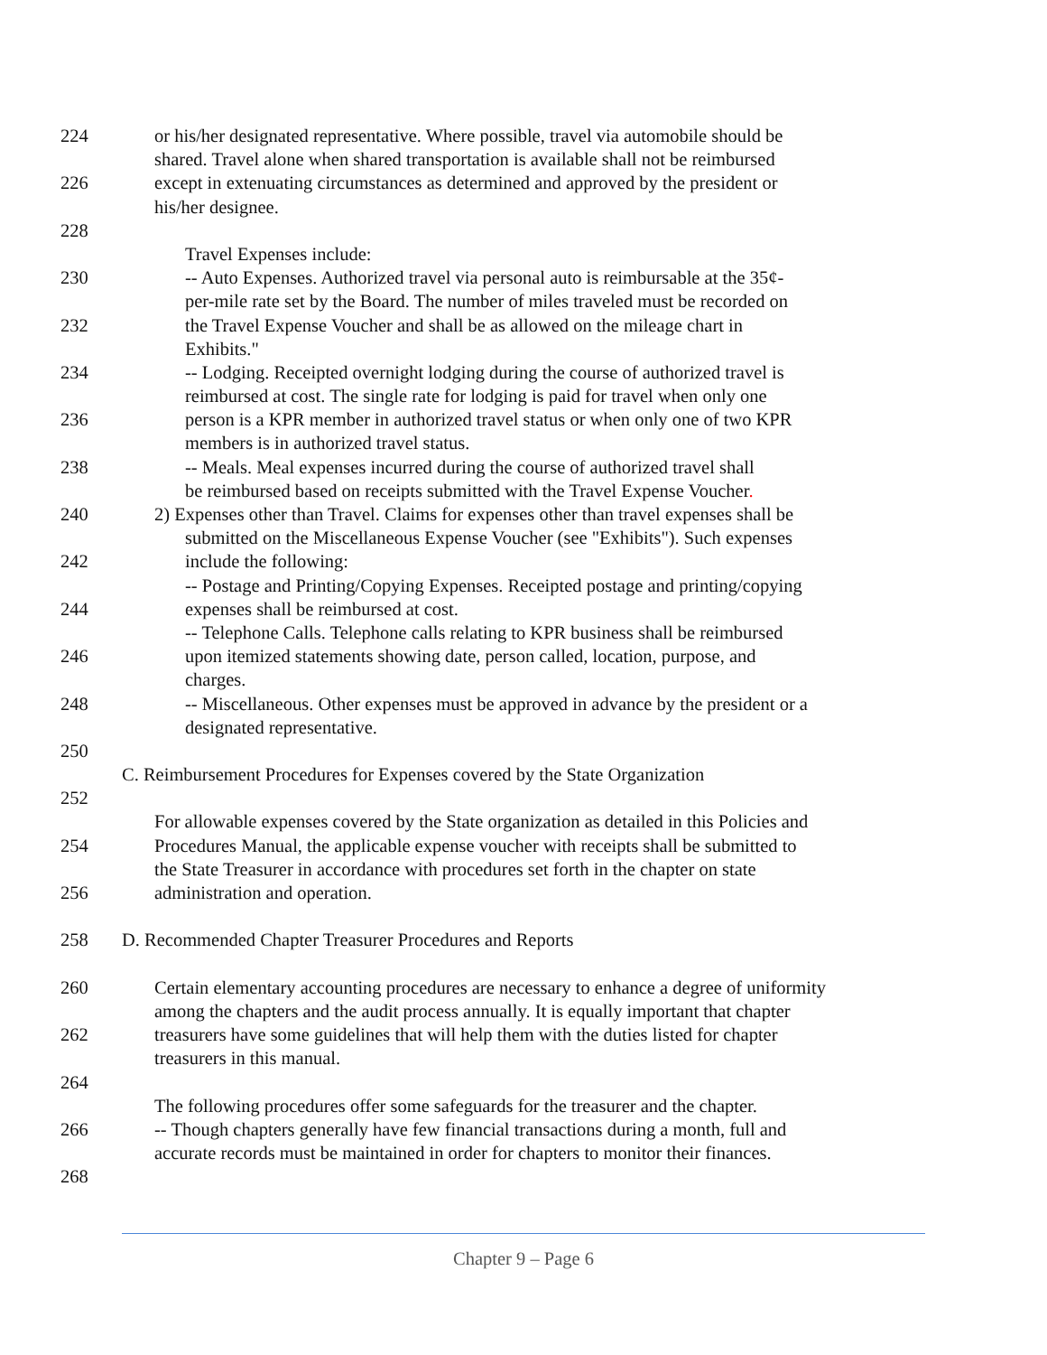224 or his/her designated representative. Where possible, travel via automobile should be
shared. Travel alone when shared transportation is available shall not be reimbursed
226 except in extenuating circumstances as determined and approved by the president or
his/her designee.
228
Travel Expenses include:
230 -- Auto Expenses. Authorized travel via personal auto is reimbursable at the 35¢-
per-mile rate set by the Board. The number of miles traveled must be recorded on
232 the Travel Expense Voucher and shall be as allowed on the mileage chart in
Exhibits."
234 -- Lodging. Receipted overnight lodging during the course of authorized travel is
reimbursed at cost. The single rate for lodging is paid for travel when only one
236 person is a KPR member in authorized travel status or when only one of two KPR
members is in authorized travel status.
238 -- Meals. Meal expenses incurred during the course of authorized travel shall
be reimbursed based on receipts submitted with the Travel Expense Voucher.
240 2) Expenses other than Travel. Claims for expenses other than travel expenses shall be
submitted on the Miscellaneous Expense Voucher (see "Exhibits"). Such expenses
242 include the following:
-- Postage and Printing/Copying Expenses. Receipted postage and printing/copying
244 expenses shall be reimbursed at cost.
-- Telephone Calls. Telephone calls relating to KPR business shall be reimbursed
246 upon itemized statements showing date, person called, location, purpose, and
charges.
248 -- Miscellaneous. Other expenses must be approved in advance by the president or a
designated representative.
250
C. Reimbursement Procedures for Expenses covered by the State Organization
252
For allowable expenses covered by the State organization as detailed in this Policies and
254 Procedures Manual, the applicable expense voucher with receipts shall be submitted to
the State Treasurer in accordance with procedures set forth in the chapter on state
256 administration and operation.
258 D. Recommended Chapter Treasurer Procedures and Reports
260 Certain elementary accounting procedures are necessary to enhance a degree of uniformity
among the chapters and the audit process annually. It is equally important that chapter
262 treasurers have some guidelines that will help them with the duties listed for chapter
treasurers in this manual.
264
The following procedures offer some safeguards for the treasurer and the chapter.
266 -- Though chapters generally have few financial transactions during a month, full and
accurate records must be maintained in order for chapters to monitor their finances.
268
Chapter 9 – Page 6